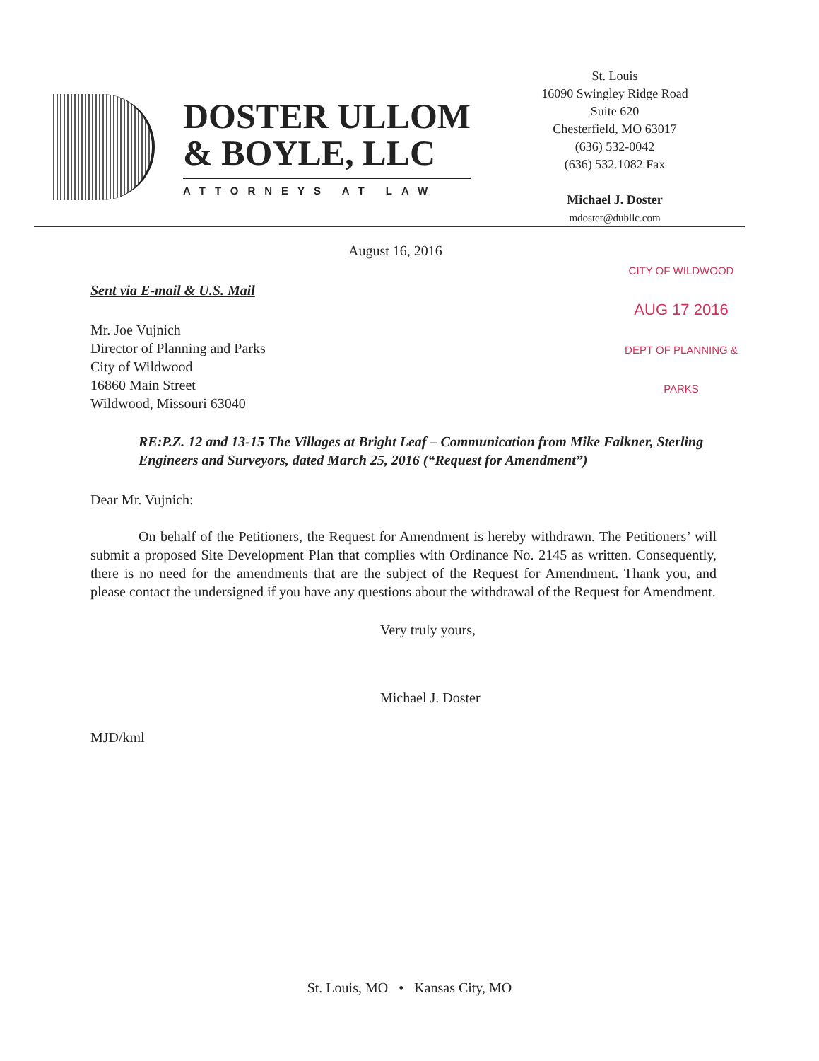DOSTER ULLOM
& BOYLE, LLC
ATTORNEYS AT LAW
St. Louis
16090 Swingley Ridge Road
Suite 620
Chesterfield, MO 63017
(636) 532-0042
(636) 532.1082 Fax
Michael J. Doster
mdoster@dubllc.com
CITY OF WILDWOOD
AUG 17 2016
DEPT OF PLANNING & PARKS
August 16, 2016
Sent via E-mail & U.S. Mail
Mr. Joe Vujnich
Director of Planning and Parks
City of Wildwood
16860 Main Street
Wildwood, Missouri 63040
RE: P.Z. 12 and 13-15 The Villages at Bright Leaf – Communication from Mike Falkner, Sterling Engineers and Surveyors, dated March 25, 2016 (“Request for Amendment”)
Dear Mr. Vujnich:
On behalf of the Petitioners, the Request for Amendment is hereby withdrawn. The Petitioners’ will submit a proposed Site Development Plan that complies with Ordinance No. 2145 as written. Consequently, there is no need for the amendments that are the subject of the Request for Amendment. Thank you, and please contact the undersigned if you have any questions about the withdrawal of the Request for Amendment.
Very truly yours,
Michael J. Doster
MJD/kml
St. Louis, MO • Kansas City, MO